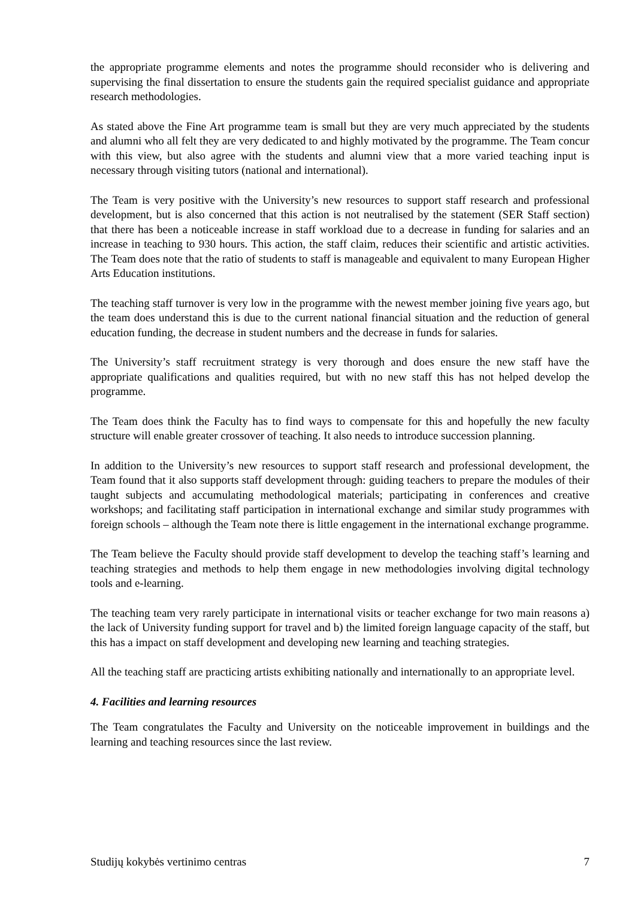the appropriate programme elements and notes the programme should reconsider who is delivering and supervising the final dissertation to ensure the students gain the required specialist guidance and appropriate research methodologies.
As stated above the Fine Art programme team is small but they are very much appreciated by the students and alumni who all felt they are very dedicated to and highly motivated by the programme. The Team concur with this view, but also agree with the students and alumni view that a more varied teaching input is necessary through visiting tutors (national and international).
The Team is very positive with the University’s new resources to support staff research and professional development, but is also concerned that this action is not neutralised by the statement (SER Staff section) that there has been a noticeable increase in staff workload due to a decrease in funding for salaries and an increase in teaching to 930 hours. This action, the staff claim, reduces their scientific and artistic activities. The Team does note that the ratio of students to staff is manageable and equivalent to many European Higher Arts Education institutions.
The teaching staff turnover is very low in the programme with the newest member joining five years ago, but the team does understand this is due to the current national financial situation and the reduction of general education funding, the decrease in student numbers and the decrease in funds for salaries.
The University’s staff recruitment strategy is very thorough and does ensure the new staff have the appropriate qualifications and qualities required, but with no new staff this has not helped develop the programme.
The Team does think the Faculty has to find ways to compensate for this and hopefully the new faculty structure will enable greater crossover of teaching. It also needs to introduce succession planning.
In addition to the University’s new resources to support staff research and professional development, the Team found that it also supports staff development through: guiding teachers to prepare the modules of their taught subjects and accumulating methodological materials; participating in conferences and creative workshops; and facilitating staff participation in international exchange and similar study programmes with foreign schools – although the Team note there is little engagement in the international exchange programme.
The Team believe the Faculty should provide staff development to develop the teaching staff’s learning and teaching strategies and methods to help them engage in new methodologies involving digital technology tools and e-learning.
The teaching team very rarely participate in international visits or teacher exchange for two main reasons a) the lack of University funding support for travel and b) the limited foreign language capacity of the staff, but this has a impact on staff development and developing new learning and teaching strategies.
All the teaching staff are practicing artists exhibiting nationally and internationally to an appropriate level.
4. Facilities and learning resources
The Team congratulates the Faculty and University on the noticeable improvement in buildings and the learning and teaching resources since the last review.
Studijų kokybės vertinimo centras 7